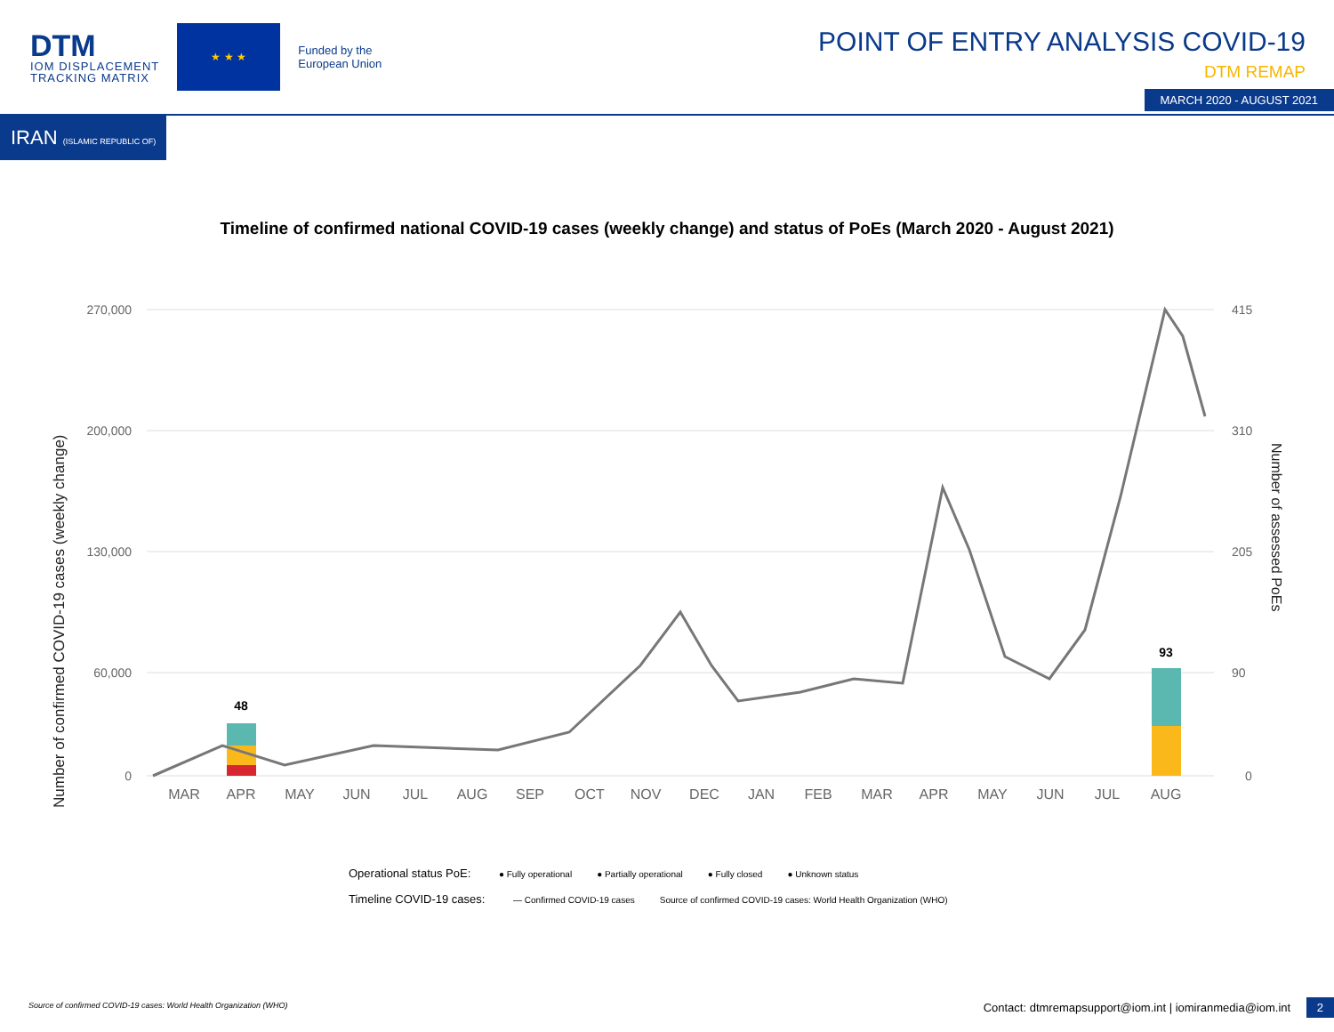DTM
IOM DISPLACEMENT
TRACKING MATRIX
★ ★ ★
Funded by the
European Union
POINT OF ENTRY ANALYSIS COVID-19
DTM REMAP
MARCH 2020 - AUGUST 2021
IRAN (ISLAMIC REPUBLIC OF)
Timeline of confirmed national COVID-19 cases (weekly change) and status of PoEs (March 2020 - August 2021)
Number of confirmed COVID-19 cases (weekly change)
Number of assessed PoEs
270,000
200,000
130,000
60,000
0
415
310
205
90
0
MAR
APR
MAY
JUN
JUL
AUG
SEP
OCT
NOV
DEC
JAN
FEB
MAR
APR
MAY
JUN
JUL
AUG
48
93
Operational status PoE: ● Fully operational ● Partially operational ● Fully closed ● Unknown status
Timeline COVID-19 cases: — Confirmed COVID-19 cases Source of confirmed COVID-19 cases: World Health Organization (WHO)
Source of confirmed COVID-19 cases: World Health Organization (WHO)
Contact: dtmremapsupport@iom.int | iomiranmedia@iom.int 2